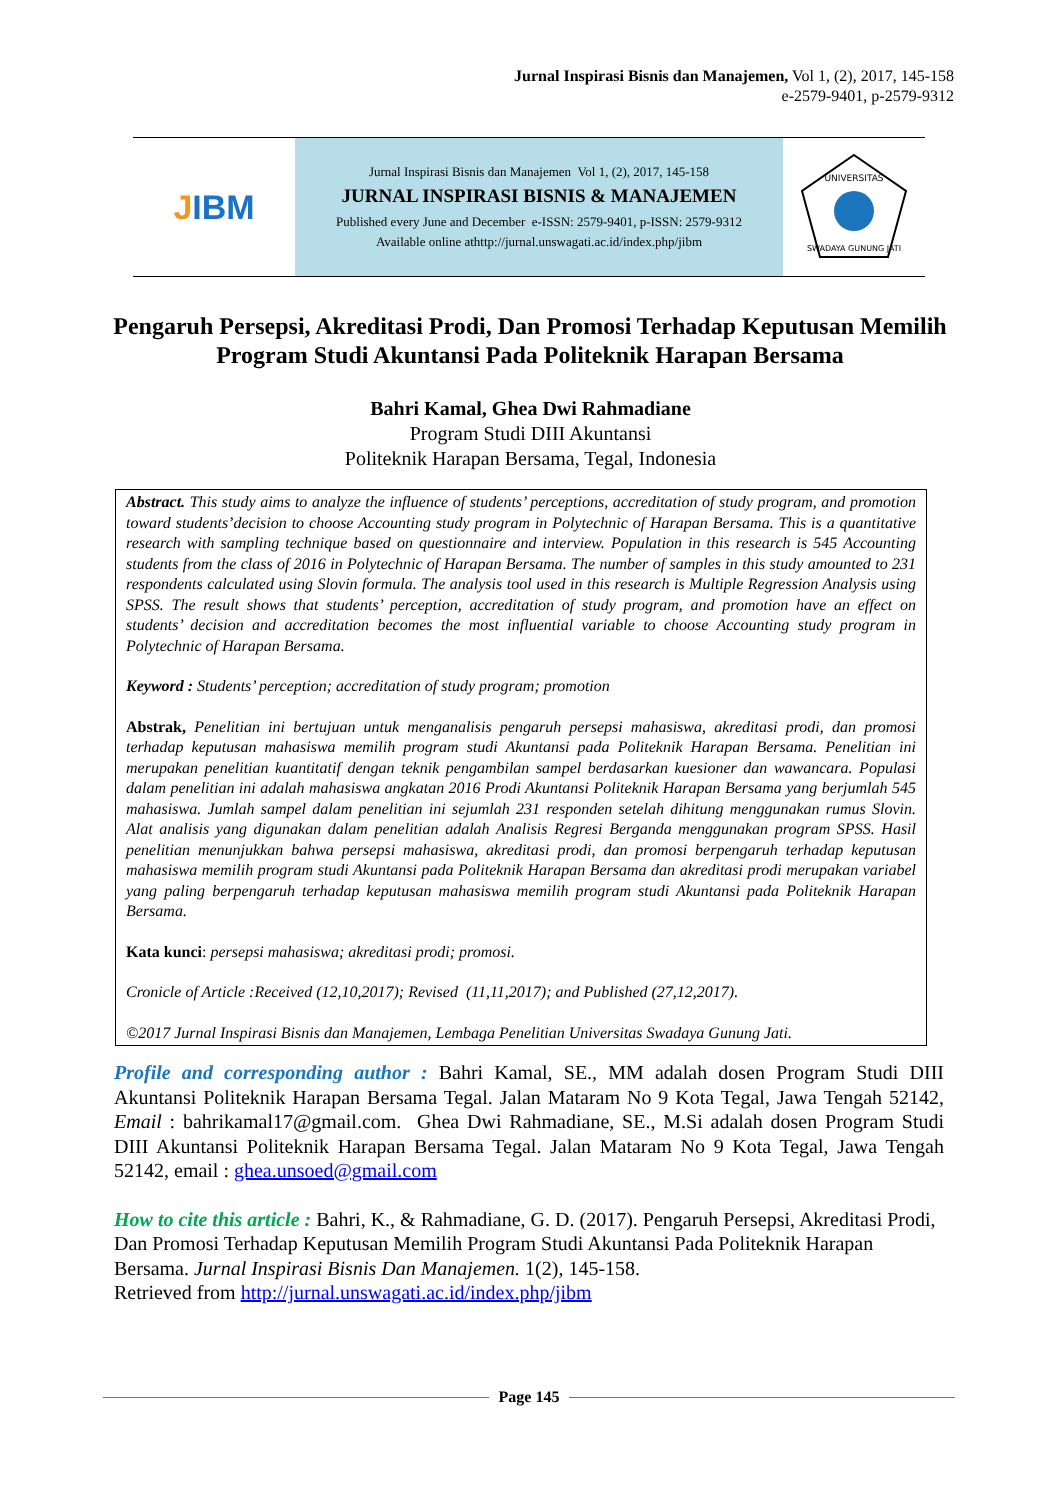Jurnal Inspirasi Bisnis dan Manajemen, Vol 1, (2), 2017, 145-158
e-2579-9401, p-2579-9312
J IBM
Jurnal Inspirasi Bisnis dan Manajemen Vol 1, (2), 2017, 145-158
JURNAL INSPIRASI BISNIS & MANAJEMEN
Published every June and December e-ISSN: 2579-9401, p-ISSN: 2579-9312
Available online athttp://jurnal.unswagati.ac.id/index.php/jibm
UNIVERSITAS
SWADAYA GUNUNG JATI
Pengaruh Persepsi, Akreditasi Prodi, Dan Promosi Terhadap Keputusan Memilih Program Studi Akuntansi Pada Politeknik Harapan Bersama
Bahri Kamal, Ghea Dwi Rahmadiane
Program Studi DIII Akuntansi
Politeknik Harapan Bersama, Tegal, Indonesia
Abstract. This study aims to analyze the influence of students’ perceptions, accreditation of study program, and promotion toward students’decision to choose Accounting study program in Polytechnic of Harapan Bersama. This is a quantitative research with sampling technique based on questionnaire and interview. Population in this research is 545 Accounting students from the class of 2016 in Polytechnic of Harapan Bersama. The number of samples in this study amounted to 231 respondents calculated using Slovin formula. The analysis tool used in this research is Multiple Regression Analysis using SPSS. The result shows that students’ perception, accreditation of study program, and promotion have an effect on students’ decision and accreditation becomes the most influential variable to choose Accounting study program in Polytechnic of Harapan Bersama.
Keyword : Students’ perception; accreditation of study program; promotion
Abstrak, Penelitian ini bertujuan untuk menganalisis pengaruh persepsi mahasiswa, akreditasi prodi, dan promosi terhadap keputusan mahasiswa memilih program studi Akuntansi pada Politeknik Harapan Bersama. Penelitian ini merupakan penelitian kuantitatif dengan teknik pengambilan sampel berdasarkan kuesioner dan wawancara. Populasi dalam penelitian ini adalah mahasiswa angkatan 2016 Prodi Akuntansi Politeknik Harapan Bersama yang berjumlah 545 mahasiswa. Jumlah sampel dalam penelitian ini sejumlah 231 responden setelah dihitung menggunakan rumus Slovin. Alat analisis yang digunakan dalam penelitian adalah Analisis Regresi Berganda menggunakan program SPSS. Hasil penelitian menunjukkan bahwa persepsi mahasiswa, akreditasi prodi, dan promosi berpengaruh terhadap keputusan mahasiswa memilih program studi Akuntansi pada Politeknik Harapan Bersama dan akreditasi prodi merupakan variabel yang paling berpengaruh terhadap keputusan mahasiswa memilih program studi Akuntansi pada Politeknik Harapan Bersama.
Kata kunci: persepsi mahasiswa; akreditasi prodi; promosi.
Cronicle of Article :Received (12,10,2017); Revised (11,11,2017); and Published (27,12,2017).
©2017 Jurnal Inspirasi Bisnis dan Manajemen, Lembaga Penelitian Universitas Swadaya Gunung Jati.
Profile and corresponding author : Bahri Kamal, SE., MM adalah dosen Program Studi DIII Akuntansi Politeknik Harapan Bersama Tegal. Jalan Mataram No 9 Kota Tegal, Jawa Tengah 52142, Email : bahrikamal17@gmail.com. Ghea Dwi Rahmadiane, SE., M.Si adalah dosen Program Studi DIII Akuntansi Politeknik Harapan Bersama Tegal. Jalan Mataram No 9 Kota Tegal, Jawa Tengah 52142, email : ghea.unsoed@gmail.com
How to cite this article : Bahri, K., & Rahmadiane, G. D. (2017). Pengaruh Persepsi, Akreditasi Prodi, Dan Promosi Terhadap Keputusan Memilih Program Studi Akuntansi Pada Politeknik Harapan Bersama. Jurnal Inspirasi Bisnis Dan Manajemen. 1(2), 145-158.
Retrieved from http://jurnal.unswagati.ac.id/index.php/jibm
Page 145